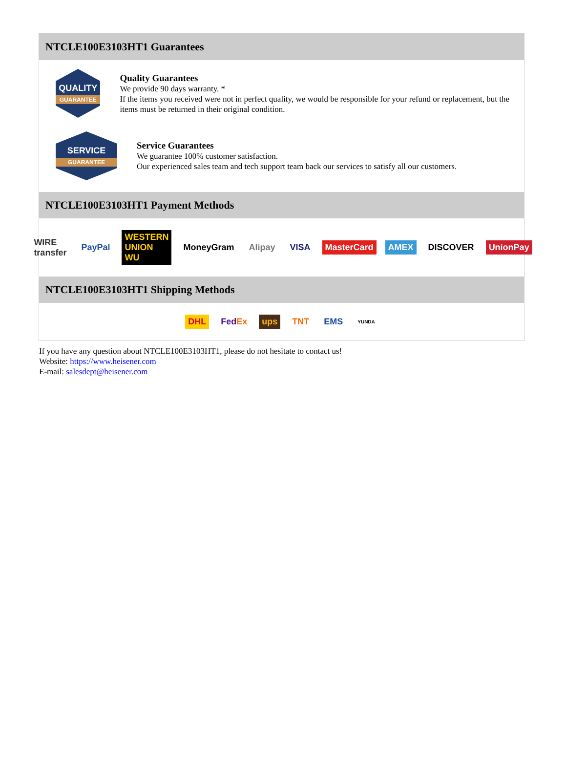NTCLE100E3103HT1 Guarantees
QUALITY
GUARANTEE
Quality Guarantees
We provide 90 days warranty. *
If the items you received were not in perfect quality, we would be responsible for your refund or replacement, but the items must be returned in their original condition.
SERVICE
GUARANTEE
Service Guarantees
We guarantee 100% customer satisfaction.
Our experienced sales team and tech support team back our services to satisfy all our customers.
NTCLE100E3103HT1 Payment Methods
WIRE transfer PayPal WESTERN UNION WU MoneyGram Alipay VISA MasterCard AMEX DISCOVER UnionPay
NTCLE100E3103HT1 Shipping Methods
DHL FedEx ups TNT EMS YUNDA
If you have any question about NTCLE100E3103HT1, please do not hesitate to contact us!
Website: https://www.heisener.com
E-mail: salesdept@heisener.com